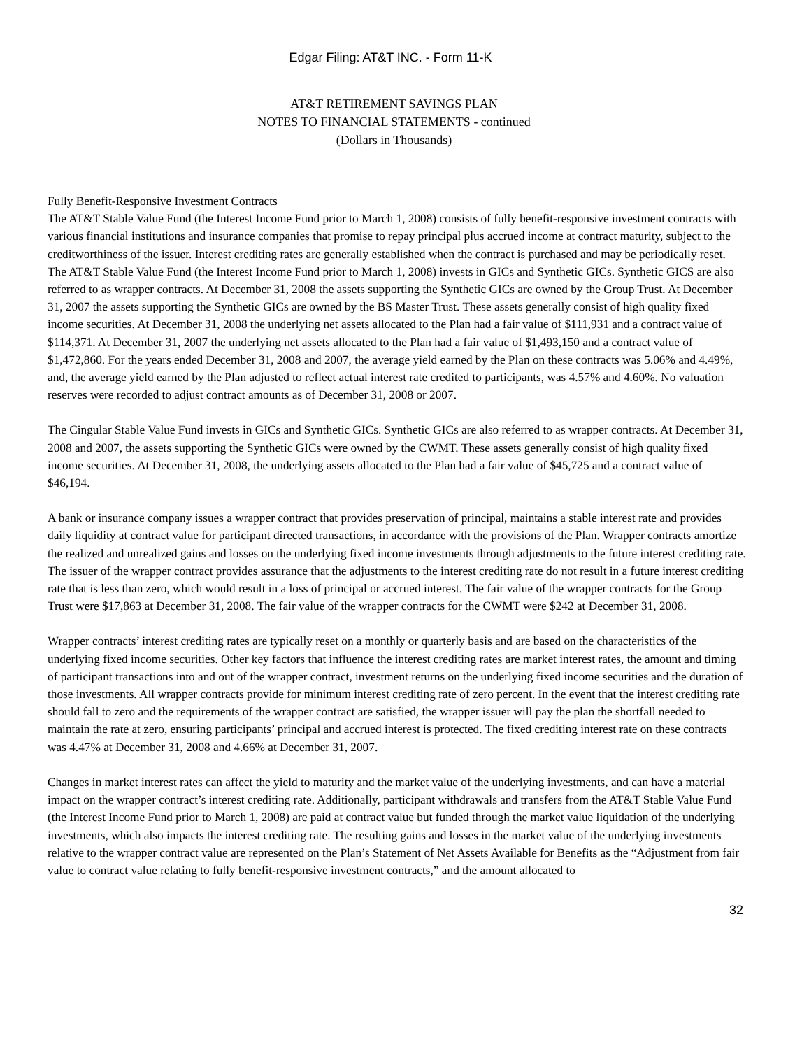Edgar Filing: AT&T INC. - Form 11-K
AT&T RETIREMENT SAVINGS PLAN
NOTES TO FINANCIAL STATEMENTS - continued
(Dollars in Thousands)
Fully Benefit-Responsive Investment Contracts
The AT&T Stable Value Fund (the Interest Income Fund prior to March 1, 2008) consists of fully benefit-responsive investment contracts with various financial institutions and insurance companies that promise to repay principal plus accrued income at contract maturity, subject to the creditworthiness of the issuer. Interest crediting rates are generally established when the contract is purchased and may be periodically reset. The AT&T Stable Value Fund (the Interest Income Fund prior to March 1, 2008) invests in GICs and Synthetic GICs. Synthetic GICS are also referred to as wrapper contracts. At December 31, 2008 the assets supporting the Synthetic GICs are owned by the Group Trust. At December 31, 2007 the assets supporting the Synthetic GICs are owned by the BS Master Trust. These assets generally consist of high quality fixed income securities. At December 31, 2008 the underlying net assets allocated to the Plan had a fair value of $111,931 and a contract value of $114,371. At December 31, 2007 the underlying net assets allocated to the Plan had a fair value of $1,493,150 and a contract value of $1,472,860. For the years ended December 31, 2008 and 2007, the average yield earned by the Plan on these contracts was 5.06% and 4.49%, and, the average yield earned by the Plan adjusted to reflect actual interest rate credited to participants, was 4.57% and 4.60%. No valuation reserves were recorded to adjust contract amounts as of December 31, 2008 or 2007.
The Cingular Stable Value Fund invests in GICs and Synthetic GICs. Synthetic GICs are also referred to as wrapper contracts. At December 31, 2008 and 2007, the assets supporting the Synthetic GICs were owned by the CWMT. These assets generally consist of high quality fixed income securities. At December 31, 2008, the underlying assets allocated to the Plan had a fair value of $45,725 and a contract value of $46,194.
A bank or insurance company issues a wrapper contract that provides preservation of principal, maintains a stable interest rate and provides daily liquidity at contract value for participant directed transactions, in accordance with the provisions of the Plan. Wrapper contracts amortize the realized and unrealized gains and losses on the underlying fixed income investments through adjustments to the future interest crediting rate. The issuer of the wrapper contract provides assurance that the adjustments to the interest crediting rate do not result in a future interest crediting rate that is less than zero, which would result in a loss of principal or accrued interest. The fair value of the wrapper contracts for the Group Trust were $17,863 at December 31, 2008. The fair value of the wrapper contracts for the CWMT were $242 at December 31, 2008.
Wrapper contracts’ interest crediting rates are typically reset on a monthly or quarterly basis and are based on the characteristics of the underlying fixed income securities. Other key factors that influence the interest crediting rates are market interest rates, the amount and timing of participant transactions into and out of the wrapper contract, investment returns on the underlying fixed income securities and the duration of those investments. All wrapper contracts provide for minimum interest crediting rate of zero percent. In the event that the interest crediting rate should fall to zero and the requirements of the wrapper contract are satisfied, the wrapper issuer will pay the plan the shortfall needed to maintain the rate at zero, ensuring participants’ principal and accrued interest is protected. The fixed crediting interest rate on these contracts was 4.47% at December 31, 2008 and 4.66% at December 31, 2007.
Changes in market interest rates can affect the yield to maturity and the market value of the underlying investments, and can have a material impact on the wrapper contract’s interest crediting rate. Additionally, participant withdrawals and transfers from the AT&T Stable Value Fund (the Interest Income Fund prior to March 1, 2008) are paid at contract value but funded through the market value liquidation of the underlying investments, which also impacts the interest crediting rate. The resulting gains and losses in the market value of the underlying investments relative to the wrapper contract value are represented on the Plan’s Statement of Net Assets Available for Benefits as the “Adjustment from fair value to contract value relating to fully benefit-responsive investment contracts,” and the amount allocated to
32